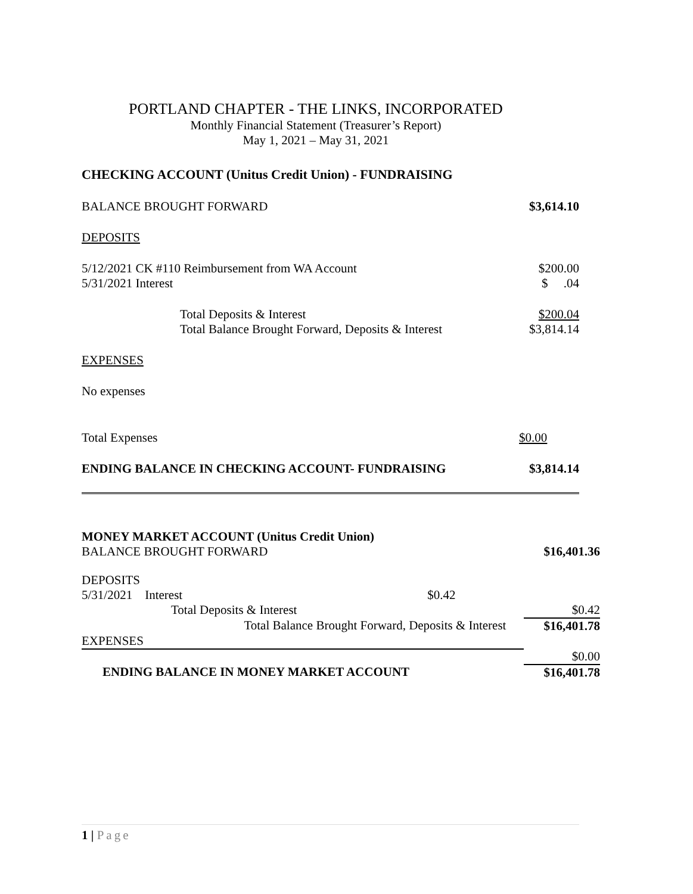PORTLAND CHAPTER - THE LINKS, INCORPORATED
Monthly Financial Statement (Treasurer’s Report)
May 1, 2021 – May 31, 2021
CHECKING ACCOUNT (Unitus Credit Union) - FUNDRAISING
| BALANCE BROUGHT FORWARD | $3,614.10 |
| DEPOSITS | |
| 5/12/2021 CK #110 Reimbursement from WA Account | $200.00 |
| 5/31/2021 Interest | $ .04 |
| Total Deposits & Interest | $200.04 |
| Total Balance Brought Forward, Deposits & Interest | $3,814.14 |
| EXPENSES | |
| No expenses | |
| Total Expenses | $0.00 |
| ENDING BALANCE IN CHECKING ACCOUNT- FUNDRAISING | $3,814.14 |
MONEY MARKET ACCOUNT (Unitus Credit Union)
| BALANCE BROUGHT FORWARD | | | $16,401.36 |
| DEPOSITS | | | |
| 5/31/2021 Interest | | $0.42 | |
| Total Deposits & Interest | | | $0.42 |
| Total Balance Brought Forward, Deposits & Interest | | | $16,401.78 |
| EXPENSES | | | |
| | | | $0.00 |
| ENDING BALANCE IN MONEY MARKET ACCOUNT | | | $16,401.78 |
1 | Page